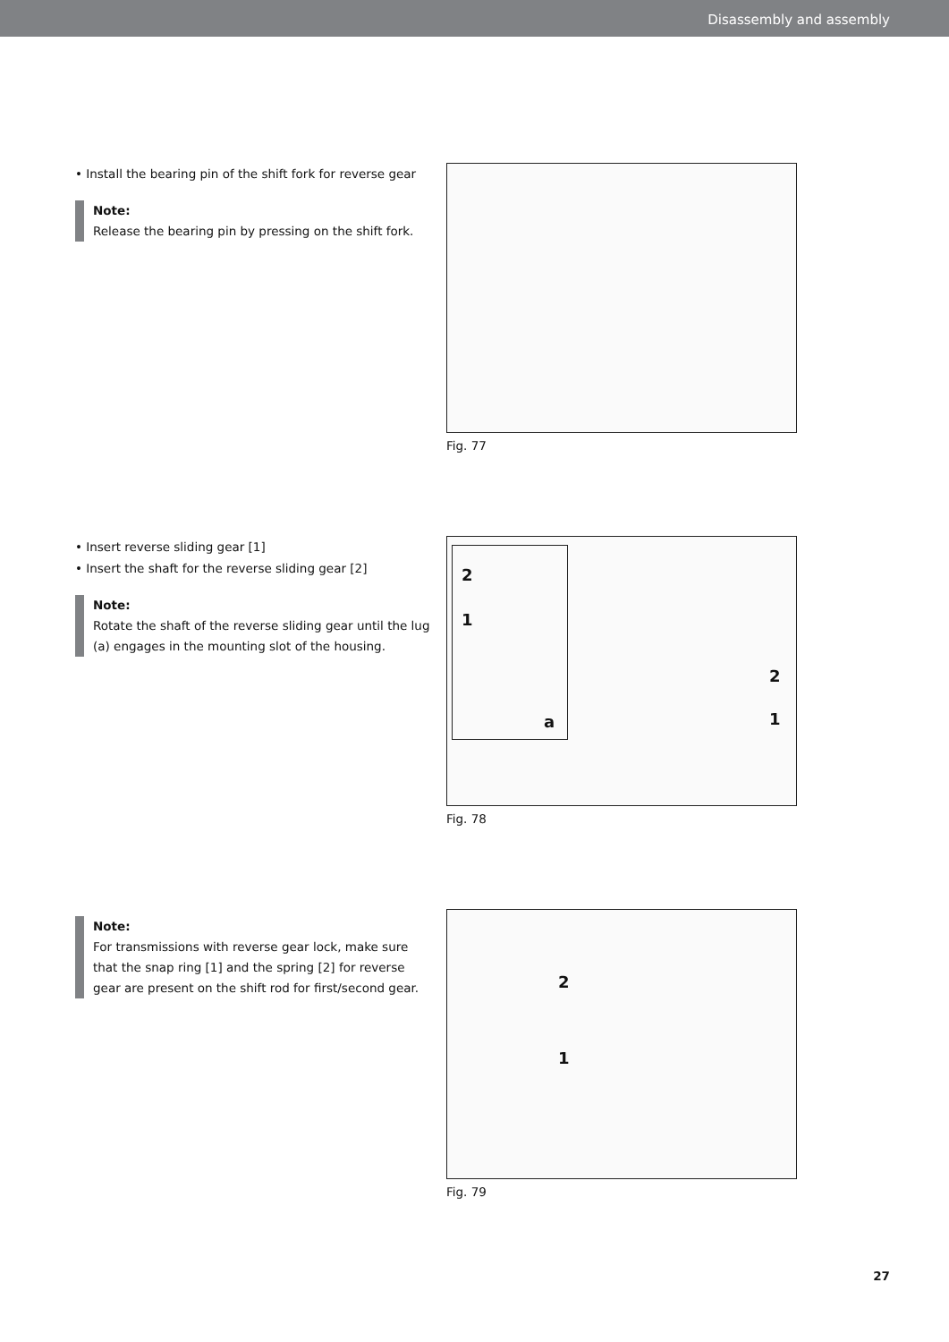Disassembly and assembly
• Install the bearing pin of the shift fork for reverse gear
Note:
Release the bearing pin by pressing on the shift fork.
Fig. 77
• Insert reverse sliding gear [1]
• Insert the shaft for the reverse sliding gear [2]
Note:
Rotate the shaft of the reverse sliding gear until the lug (a) engages in the mounting slot of the housing.
2
1
a
2
1
Fig. 78
Note:
For transmissions with reverse gear lock, make sure that the snap ring [1] and the spring [2] for reverse gear are present on the shift rod for first/second gear.
2
1
Fig. 79
27